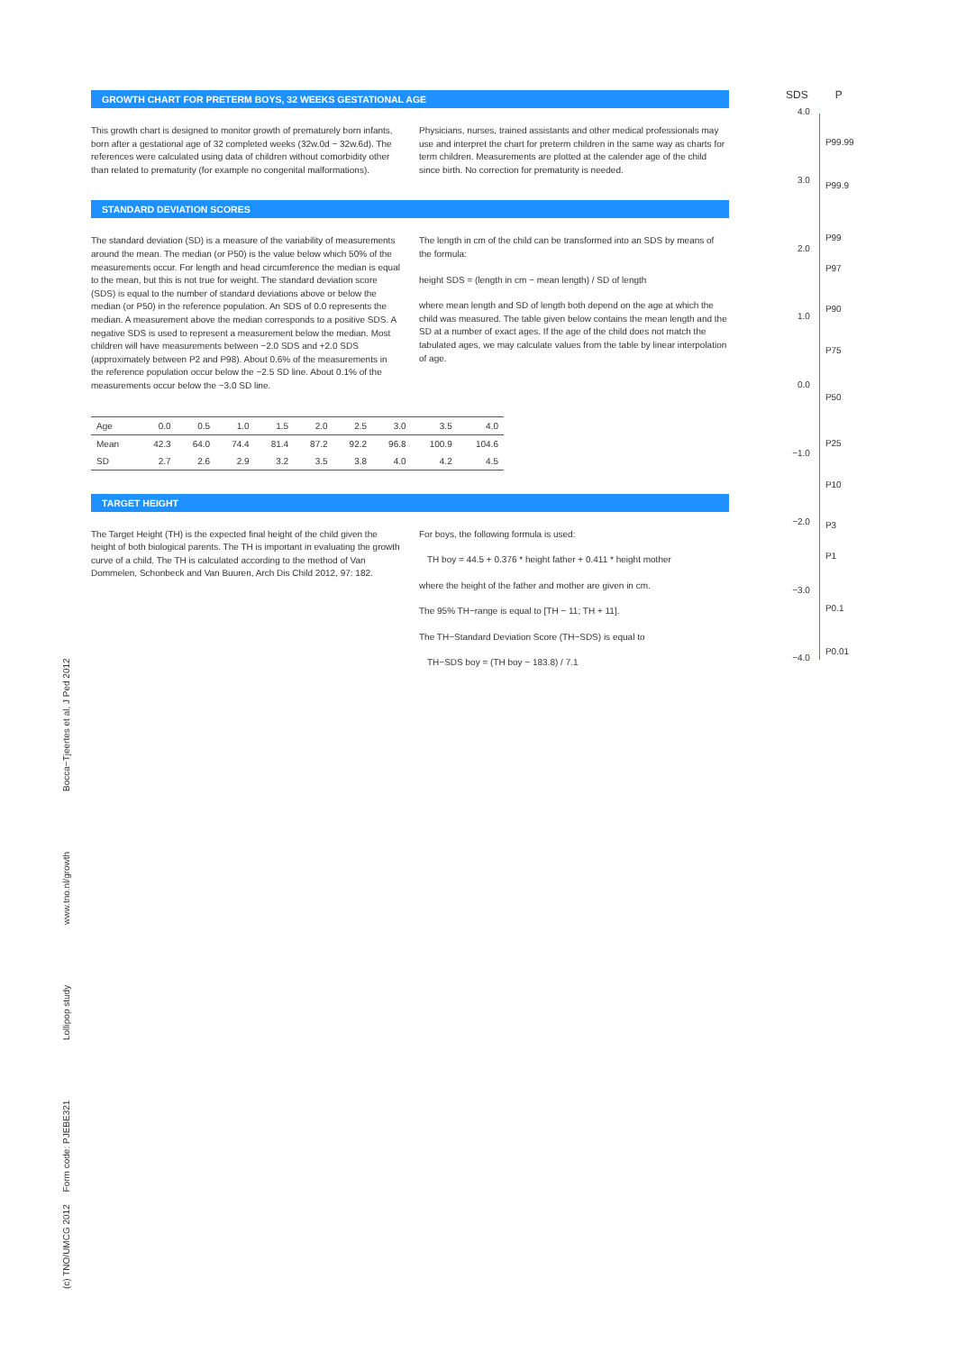GROWTH CHART FOR PRETERM BOYS, 32 WEEKS GESTATIONAL AGE
This growth chart is designed to monitor growth of prematurely born infants, born after a gestational age of 32 completed weeks (32w.0d − 32w.6d). The references were calculated using data of children without comorbidity other than related to prematurity (for example no congenital malformations).
Physicians, nurses, trained assistants and other medical professionals may use and interpret the chart for preterm children in the same way as charts for term children. Measurements are plotted at the calender age of the child since birth. No correction for prematurity is needed.
STANDARD DEVIATION SCORES
The standard deviation (SD) is a measure of the variability of measurements around the mean. The median (or P50) is the value below which 50% of the measurements occur. For length and head circumference the median is equal to the mean, but this is not true for weight. The standard deviation score (SDS) is equal to the number of standard deviations above or below the median (or P50) in the reference population. An SDS of 0.0 represents the median. A measurement above the median corresponds to a positive SDS. A negative SDS is used to represent a measurement below the median. Most children will have measurements between −2.0 SDS and +2.0 SDS (approximately between P2 and P98). About 0.6% of the measurements in the reference population occur below the −2.5 SD line. About 0.1% of the measurements occur below the −3.0 SD line.
The length in cm of the child can be transformed into an SDS by means of the formula:
height SDS = (length in cm − mean length) / SD of length
where mean length and SD of length both depend on the age at which the child was measured. The table given below contains the mean length and the SD at a number of exact ages. If the age of the child does not match the tabulated ages, we may calculate values from the table by linear interpolation of age.
| Age | 0.0 | 0.5 | 1.0 | 1.5 | 2.0 | 2.5 | 3.0 | 3.5 | 4.0 |
| Mean | 42.3 | 64.0 | 74.4 | 81.4 | 87.2 | 92.2 | 96.8 | 100.9 | 104.6 |
| SD | 2.7 | 2.6 | 2.9 | 3.2 | 3.5 | 3.8 | 4.0 | 4.2 | 4.5 |
TARGET HEIGHT
The Target Height (TH) is the expected final height of the child given the height of both biological parents. The TH is important in evaluating the growth curve of a child. The TH is calculated according to the method of Van Dommelen, Schonbeck and Van Buuren, Arch Dis Child 2012, 97: 182.
For boys, the following formula is used:
TH boy = 44.5 + 0.376 * height father + 0.411 * height mother
where the height of the father and mother are given in cm.
The 95% TH−range is equal to [TH − 11; TH + 11].
The TH−Standard Deviation Score (TH−SDS) is equal to
TH−SDS boy = (TH boy − 183.8) / 7.1
SDS P
4.0
3.0
2.0
1.0
0.0
−1.0
−2.0
−3.0
−4.0
P99.99
P99.9
P99
P97
P90
P75
P50
P25
P10
P3
P1
P0.1
P0.01
(c) TNO/UMCG 2012 Form code: PJEBE321 Lollipop study www.tno.nl/growth Bocca−Tjeertes et al, J Ped 2012